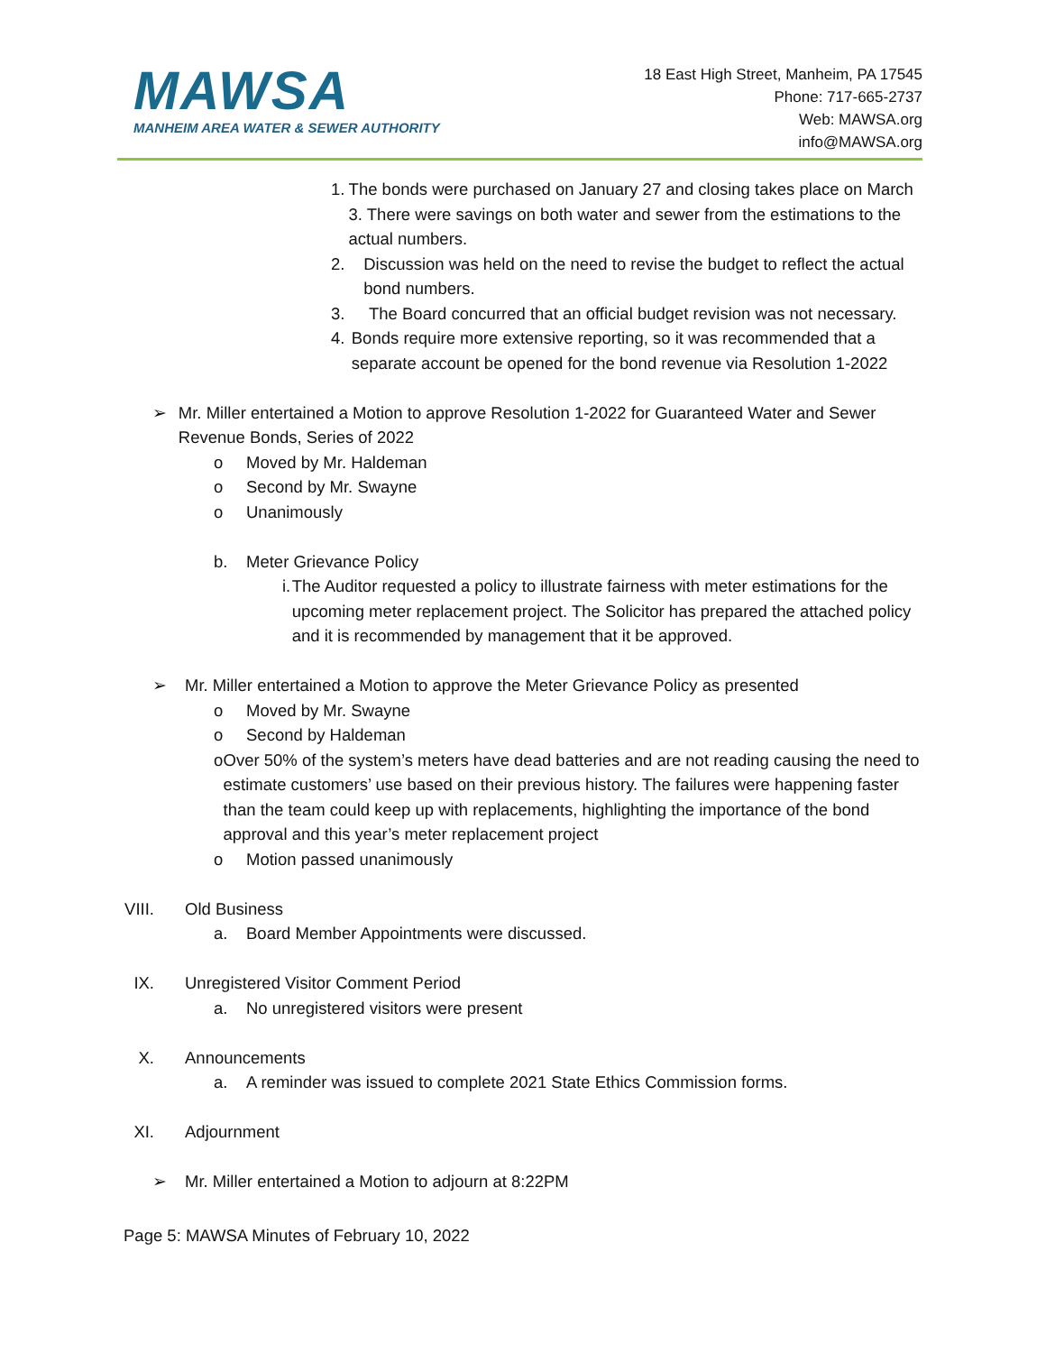MAWSA
MANHEIM AREA WATER & SEWER AUTHORITY
18 East High Street, Manheim, PA 17545
Phone: 717-665-2737
Web: MAWSA.org
info@MAWSA.org
1. The bonds were purchased on January 27 and closing takes place on March 3. There were savings on both water and sewer from the estimations to the actual numbers.
2. Discussion was held on the need to revise the budget to reflect the actual bond numbers.
3. The Board concurred that an official budget revision was not necessary.
4. Bonds require more extensive reporting, so it was recommended that a separate account be opened for the bond revenue via Resolution 1-2022
➢ Mr. Miller entertained a Motion to approve Resolution 1-2022 for Guaranteed Water and Sewer Revenue Bonds, Series of 2022
o Moved by Mr. Haldeman
o Second by Mr. Swayne
o Unanimously
b. Meter Grievance Policy
i. The Auditor requested a policy to illustrate fairness with meter estimations for the upcoming meter replacement project. The Solicitor has prepared the attached policy and it is recommended by management that it be approved.
➢ Mr. Miller entertained a Motion to approve the Meter Grievance Policy as presented
o Moved by Mr. Swayne
o Second by Haldeman
o Over 50% of the system’s meters have dead batteries and are not reading causing the need to estimate customers’ use based on their previous history. The failures were happening faster than the team could keep up with replacements, highlighting the importance of the bond approval and this year’s meter replacement project
o Motion passed unanimously
VIII.
Old Business
a. Board Member Appointments were discussed.
IX. Unregistered Visitor Comment Period
a. No unregistered visitors were present
X. Announcements
a. A reminder was issued to complete 2021 State Ethics Commission forms.
XI. Adjournment
➢ Mr. Miller entertained a Motion to adjourn at 8:22PM
Page 5: MAWSA Minutes of February 10, 2022